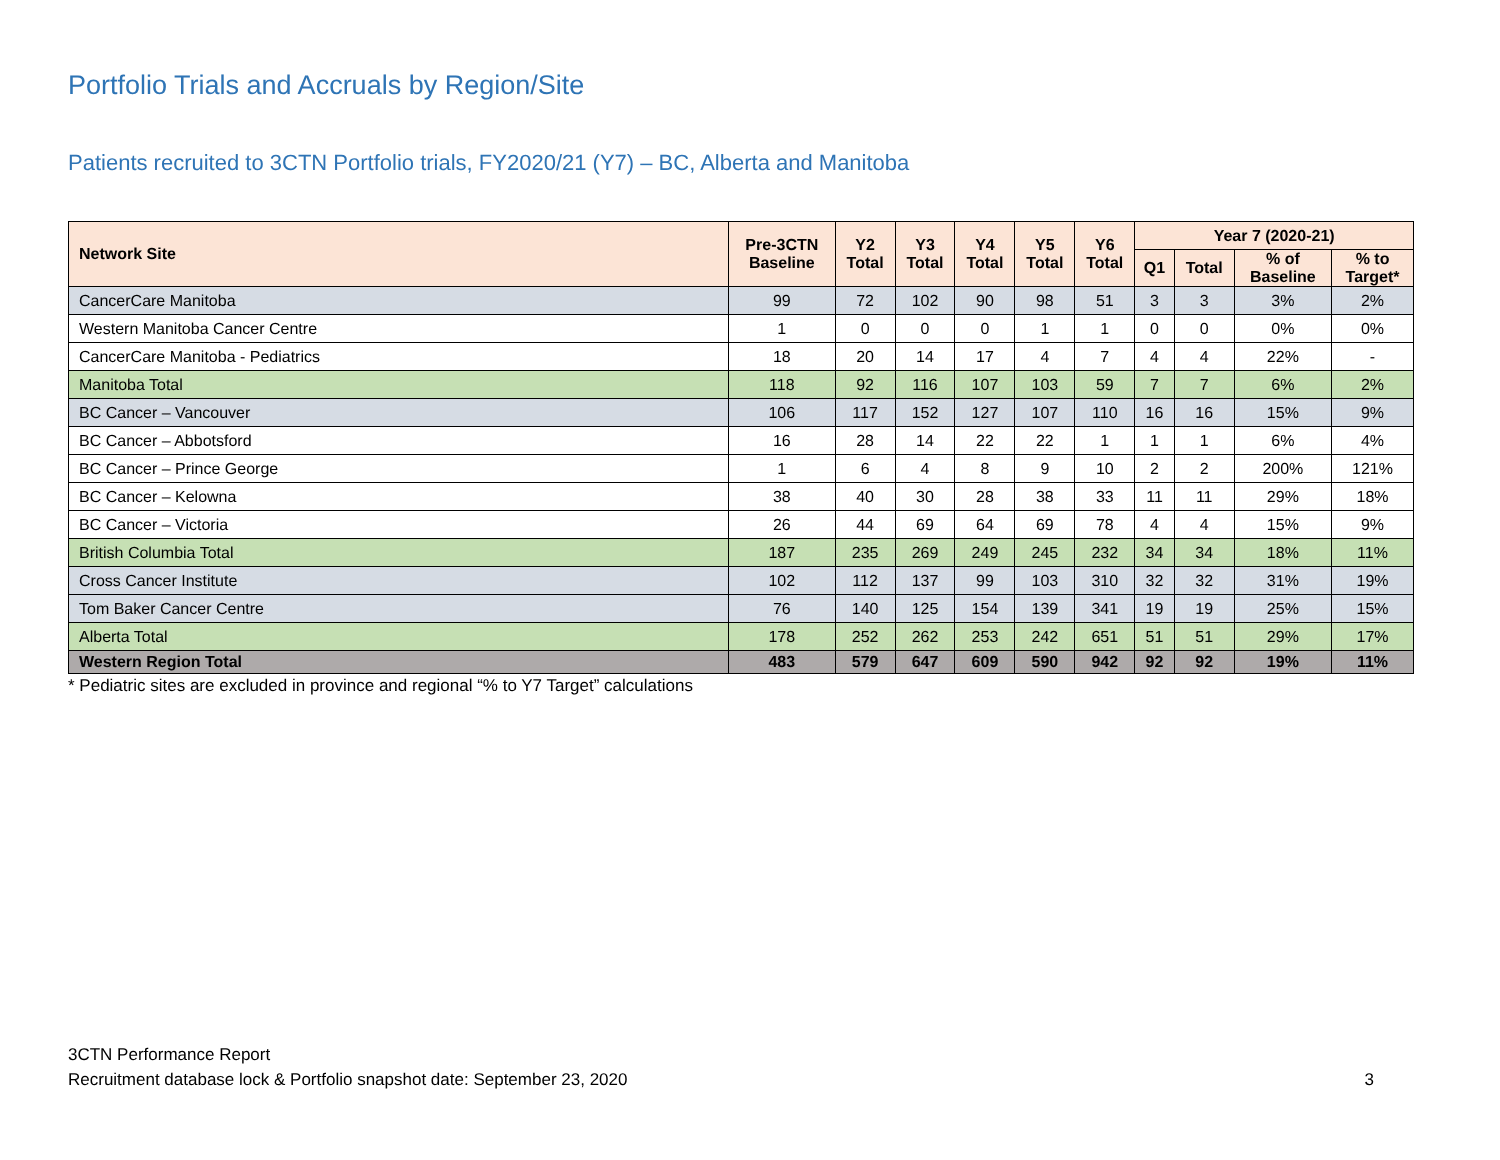Portfolio Trials and Accruals by Region/Site
Patients recruited to 3CTN Portfolio trials, FY2020/21 (Y7) – BC, Alberta and Manitoba
| Network Site | Pre-3CTN Baseline | Y2 Total | Y3 Total | Y4 Total | Y5 Total | Y6 Total | Year 7 (2020-21) | | | |
| --- | --- | --- | --- | --- | --- | --- | --- | --- | --- | --- |
| | | | | | | | Q1 | Total | % of Baseline | % to Target* |
| CancerCare Manitoba | 99 | 72 | 102 | 90 | 98 | 51 | 3 | 3 | 3% | 2% |
| Western Manitoba Cancer Centre | 1 | 0 | 0 | 0 | 1 | 1 | 0 | 0 | 0% | 0% |
| CancerCare Manitoba - Pediatrics | 18 | 20 | 14 | 17 | 4 | 7 | 4 | 4 | 22% | - |
| Manitoba Total | 118 | 92 | 116 | 107 | 103 | 59 | 7 | 7 | 6% | 2% |
| BC Cancer – Vancouver | 106 | 117 | 152 | 127 | 107 | 110 | 16 | 16 | 15% | 9% |
| BC Cancer – Abbotsford | 16 | 28 | 14 | 22 | 22 | 1 | 1 | 1 | 6% | 4% |
| BC Cancer – Prince George | 1 | 6 | 4 | 8 | 9 | 10 | 2 | 2 | 200% | 121% |
| BC Cancer – Kelowna | 38 | 40 | 30 | 28 | 38 | 33 | 11 | 11 | 29% | 18% |
| BC Cancer – Victoria | 26 | 44 | 69 | 64 | 69 | 78 | 4 | 4 | 15% | 9% |
| British Columbia Total | 187 | 235 | 269 | 249 | 245 | 232 | 34 | 34 | 18% | 11% |
| Cross Cancer Institute | 102 | 112 | 137 | 99 | 103 | 310 | 32 | 32 | 31% | 19% |
| Tom Baker Cancer Centre | 76 | 140 | 125 | 154 | 139 | 341 | 19 | 19 | 25% | 15% |
| Alberta Total | 178 | 252 | 262 | 253 | 242 | 651 | 51 | 51 | 29% | 17% |
| Western Region Total | 483 | 579 | 647 | 609 | 590 | 942 | 92 | 92 | 19% | 11% |
* Pediatric sites are excluded in province and regional “% to Y7 Target” calculations
3CTN Performance Report
Recruitment database lock & Portfolio snapshot date: September 23, 2020
3